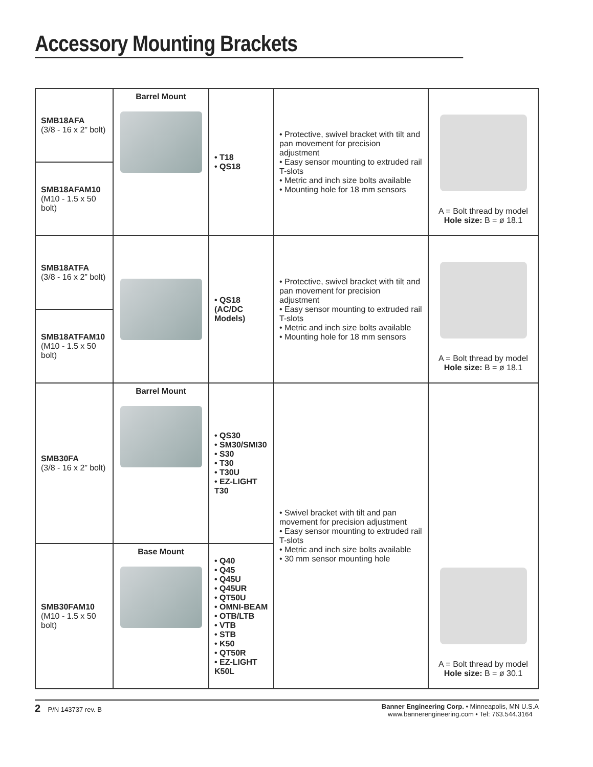Accessory Mounting Brackets
| SMB18AFA (3/8 - 16 x 2” bolt) | Barrel Mount | • T18 • QS18 | • Protective, swivel bracket with tilt and pan movement for precision adjustment • Easy sensor mounting to extruded rail T-slots • Metric and inch size bolts available • Mounting hole for 18 mm sensors | A = Bolt thread by model Hole size: B = ø 18.1 |
| SMB18AFAM10 (M10 - 1.5 x 50 bolt) | | | | |
| SMB18ATFA (3/8 - 16 x 2” bolt) | | • QS18 (AC/DC Models) | • Protective, swivel bracket with tilt and pan movement for precision adjustment • Easy sensor mounting to extruded rail T-slots • Metric and inch size bolts available • Mounting hole for 18 mm sensors | A = Bolt thread by model Hole size: B = ø 18.1 |
| SMB18ATFAM10 (M10 - 1.5 x 50 bolt) | | | | |
| SMB30FA (3/8 - 16 x 2” bolt) | Barrel Mount | • QS30 • SM30/SMI30 • S30 • T30 • T30U • EZ-LIGHT T30 | • Swivel bracket with tilt and pan movement for precision adjustment • Easy sensor mounting to extruded rail T-slots • Metric and inch size bolts available • 30 mm sensor mounting hole | A = Bolt thread by model Hole size: B = ø 30.1 |
| SMB30FAM10 (M10 - 1.5 x 50 bolt) | Base Mount | • Q40 • Q45 • Q45U • Q45UR • QT50U • OMNI-BEAM • OTB/LTB • VTB • STB • K50 • QT50R • EZ-LIGHT K50L | | |
2 P/N 143737 rev. B Banner Engineering Corp. • Minneapolis, MN U.S.A
www.bannerengineering.com • Tel: 763.544.3164